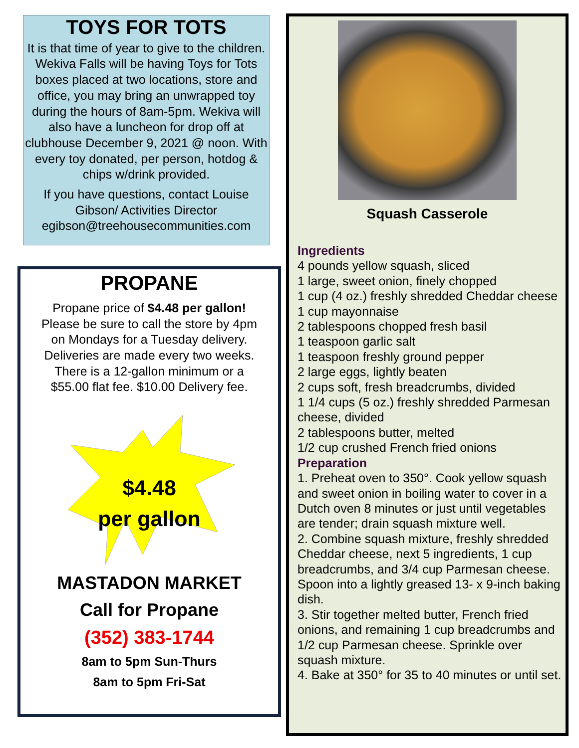TOYS FOR TOTS
It is that time of year to give to the children. Wekiva Falls will be having Toys for Tots boxes placed at two locations, store and office, you may bring an unwrapped toy during the hours of 8am-5pm. Wekiva will also have a luncheon for drop off at clubhouse December 9, 2021 @ noon. With every toy donated, per person, hotdog & chips w/drink provided.
If you have questions, contact Louise Gibson/ Activities Director egibson@treehousecommunities.com
PROPANE
Propane price of $4.48 per gallon! Please be sure to call the store by 4pm on Mondays for a Tuesday delivery. Deliveries are made every two weeks. There is a 12-gallon minimum or a $55.00 flat fee. $10.00 Delivery fee.
$4.48
per gallon
MASTADON MARKET
Call for Propane
(352) 383-1744
8am to 5pm Sun-Thurs
8am to 5pm Fri-Sat
Squash Casserole
Ingredients
4 pounds yellow squash, sliced
1 large, sweet onion, finely chopped
1 cup (4 oz.) freshly shredded Cheddar cheese
1 cup mayonnaise
2 tablespoons chopped fresh basil
1 teaspoon garlic salt
1 teaspoon freshly ground pepper
2 large eggs, lightly beaten
2 cups soft, fresh breadcrumbs, divided
1 1/4 cups (5 oz.) freshly shredded Parmesan cheese, divided
2 tablespoons butter, melted
1/2 cup crushed French fried onions
Preparation
1. Preheat oven to 350°. Cook yellow squash and sweet onion in boiling water to cover in a Dutch oven 8 minutes or just until vegetables are tender; drain squash mixture well.
2. Combine squash mixture, freshly shredded Cheddar cheese, next 5 ingredients, 1 cup breadcrumbs, and 3/4 cup Parmesan cheese. Spoon into a lightly greased 13- x 9-inch baking dish.
3. Stir together melted butter, French fried onions, and remaining 1 cup breadcrumbs and 1/2 cup Parmesan cheese. Sprinkle over squash mixture.
4. Bake at 350° for 35 to 40 minutes or until set.